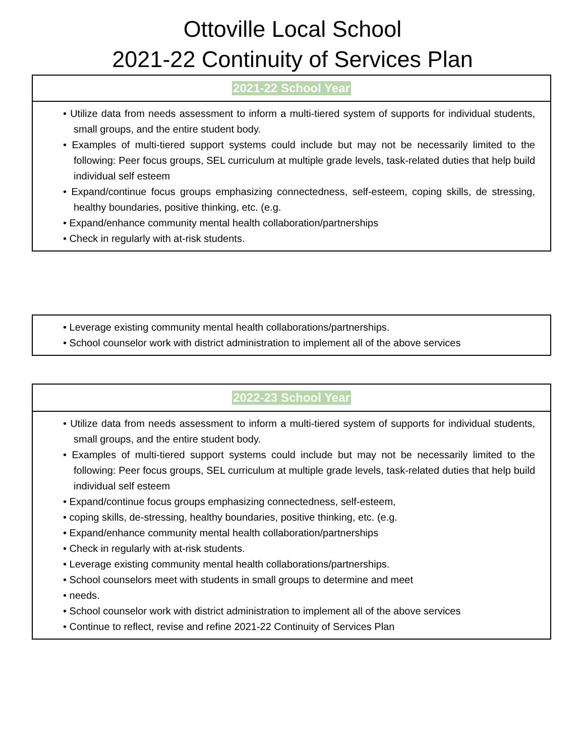Ottoville Local School
2021-22 Continuity of Services Plan
2021-22 School Year
• Utilize data from needs assessment to inform a multi-tiered system of supports for individual students, small groups, and the entire student body.
• Examples of multi-tiered support systems could include but may not be necessarily limited to the following: Peer focus groups, SEL curriculum at multiple grade levels, task-related duties that help build individual self esteem
• Expand/continue focus groups emphasizing connectedness, self-esteem, coping skills, de stressing, healthy boundaries, positive thinking, etc. (e.g.
• Expand/enhance community mental health collaboration/partnerships
• Check in regularly with at-risk students.
• Leverage existing community mental health collaborations/partnerships.
• School counselor work with district administration to implement all of the above services
2022-23 School Year
• Utilize data from needs assessment to inform a multi-tiered system of supports for individual students, small groups, and the entire student body.
• Examples of multi-tiered support systems could include but may not be necessarily limited to the following: Peer focus groups, SEL curriculum at multiple grade levels, task-related duties that help build individual self esteem
• Expand/continue focus groups emphasizing connectedness, self-esteem,
• coping skills, de-stressing, healthy boundaries, positive thinking, etc. (e.g.
• Expand/enhance community mental health collaboration/partnerships
• Check in regularly with at-risk students.
• Leverage existing community mental health collaborations/partnerships.
• School counselors meet with students in small groups to determine and meet
• needs.
• School counselor work with district administration to implement all of the above services
• Continue to reflect, revise and refine 2021-22 Continuity of Services Plan